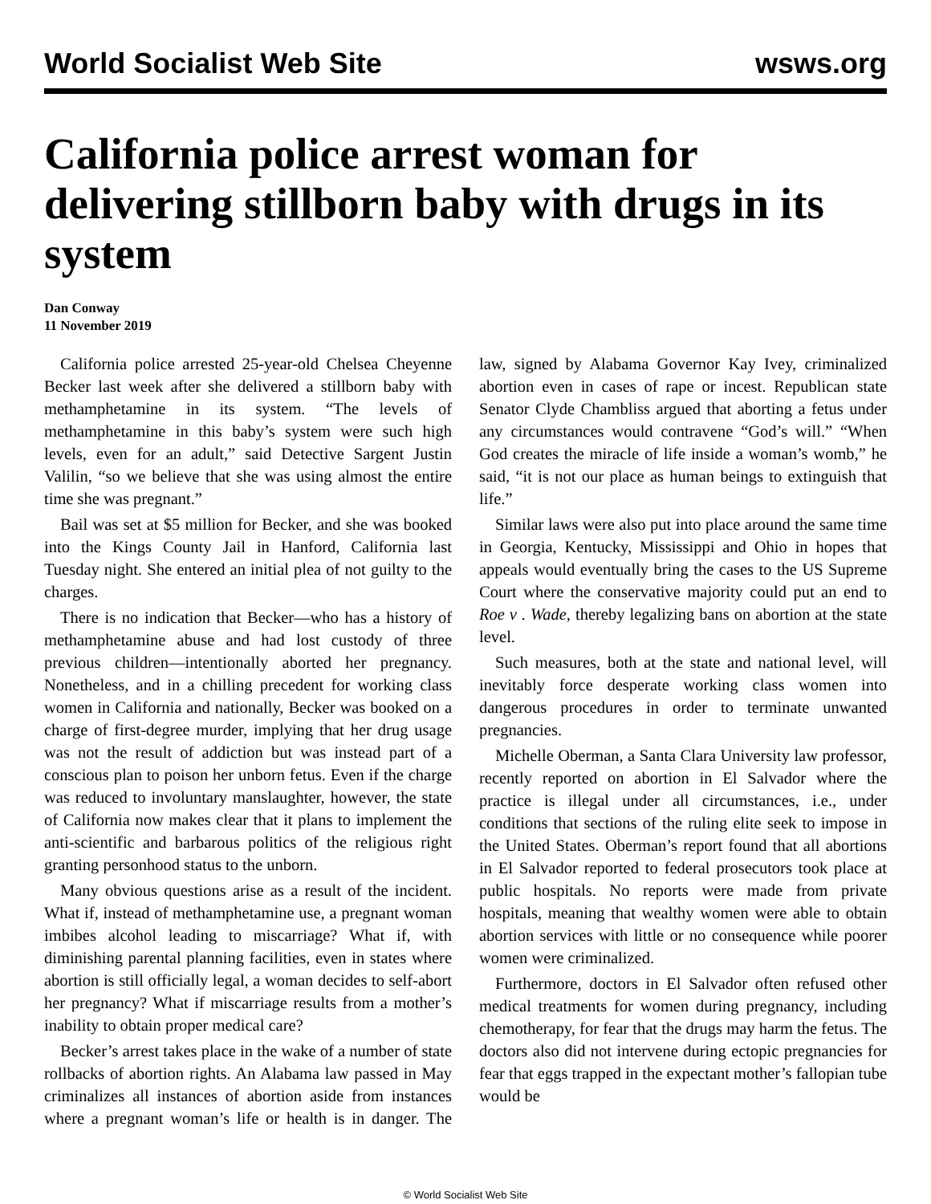World Socialist Web Site wsws.org
California police arrest woman for delivering stillborn baby with drugs in its system
Dan Conway
11 November 2019
California police arrested 25-year-old Chelsea Cheyenne Becker last week after she delivered a stillborn baby with methamphetamine in its system. “The levels of methamphetamine in this baby’s system were such high levels, even for an adult,” said Detective Sargent Justin Valilin, “so we believe that she was using almost the entire time she was pregnant.”
Bail was set at $5 million for Becker, and she was booked into the Kings County Jail in Hanford, California last Tuesday night. She entered an initial plea of not guilty to the charges.
There is no indication that Becker—who has a history of methamphetamine abuse and had lost custody of three previous children—intentionally aborted her pregnancy. Nonetheless, and in a chilling precedent for working class women in California and nationally, Becker was booked on a charge of first-degree murder, implying that her drug usage was not the result of addiction but was instead part of a conscious plan to poison her unborn fetus. Even if the charge was reduced to involuntary manslaughter, however, the state of California now makes clear that it plans to implement the anti-scientific and barbarous politics of the religious right granting personhood status to the unborn.
Many obvious questions arise as a result of the incident. What if, instead of methamphetamine use, a pregnant woman imbibes alcohol leading to miscarriage? What if, with diminishing parental planning facilities, even in states where abortion is still officially legal, a woman decides to self-abort her pregnancy? What if miscarriage results from a mother’s inability to obtain proper medical care?
Becker’s arrest takes place in the wake of a number of state rollbacks of abortion rights. An Alabama law passed in May criminalizes all instances of abortion aside from instances where a pregnant woman’s life or health is in danger. The law, signed by Alabama Governor Kay Ivey, criminalized abortion even in cases of rape or incest. Republican state Senator Clyde Chambliss argued that aborting a fetus under any circumstances would contravene “God’s will.” “When God creates the miracle of life inside a woman’s womb,” he said, “it is not our place as human beings to extinguish that life.”
Similar laws were also put into place around the same time in Georgia, Kentucky, Mississippi and Ohio in hopes that appeals would eventually bring the cases to the US Supreme Court where the conservative majority could put an end to Roe v . Wade, thereby legalizing bans on abortion at the state level.
Such measures, both at the state and national level, will inevitably force desperate working class women into dangerous procedures in order to terminate unwanted pregnancies.
Michelle Oberman, a Santa Clara University law professor, recently reported on abortion in El Salvador where the practice is illegal under all circumstances, i.e., under conditions that sections of the ruling elite seek to impose in the United States. Oberman’s report found that all abortions in El Salvador reported to federal prosecutors took place at public hospitals. No reports were made from private hospitals, meaning that wealthy women were able to obtain abortion services with little or no consequence while poorer women were criminalized.
Furthermore, doctors in El Salvador often refused other medical treatments for women during pregnancy, including chemotherapy, for fear that the drugs may harm the fetus. The doctors also did not intervene during ectopic pregnancies for fear that eggs trapped in the expectant mother’s fallopian tube would be
© World Socialist Web Site